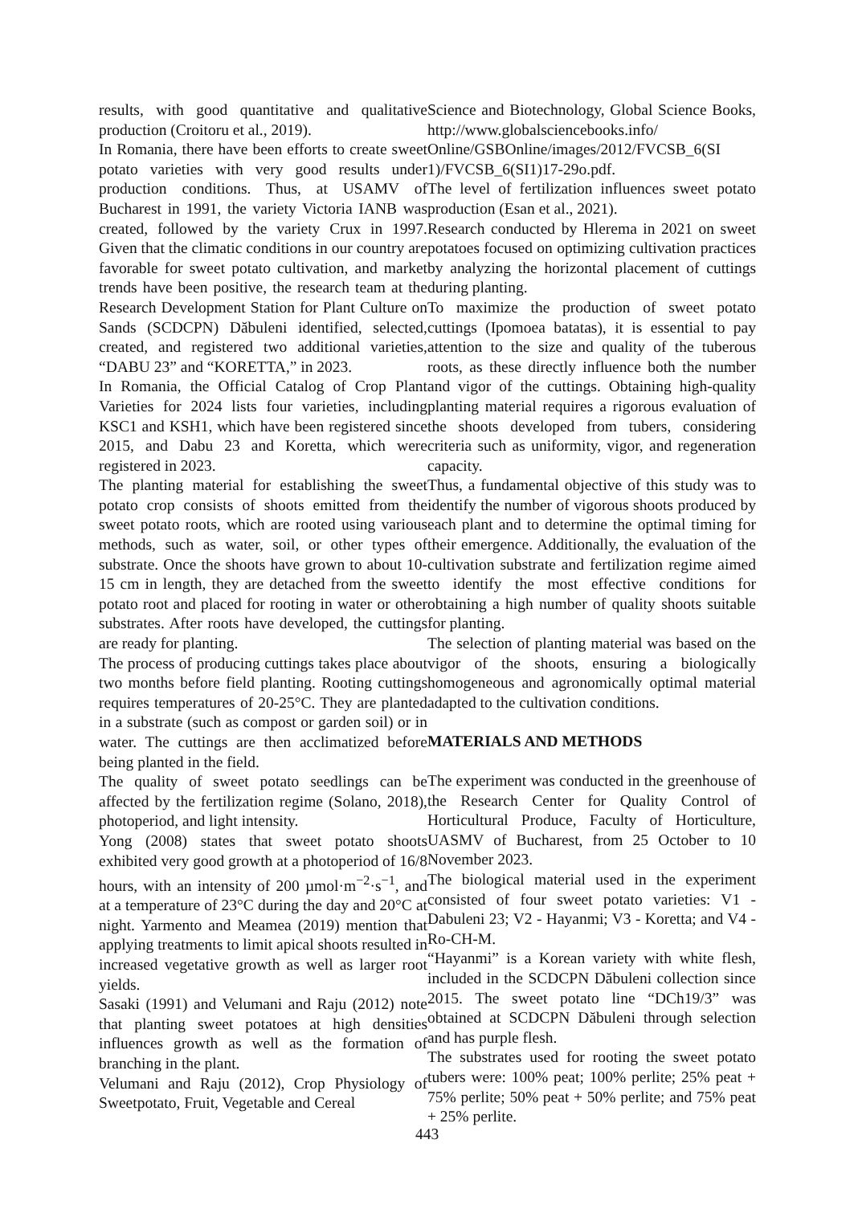results, with good quantitative and qualitative production (Croitoru et al., 2019).
In Romania, there have been efforts to create sweet potato varieties with very good results under production conditions. Thus, at USAMV of Bucharest in 1991, the variety Victoria IANB was created, followed by the variety Crux in 1997. Given that the climatic conditions in our country are favorable for sweet potato cultivation, and market trends have been positive, the research team at the Research Development Station for Plant Culture on Sands (SCDCPN) Dăbuleni identified, selected, created, and registered two additional varieties, “DABU 23” and “KORETTA,” in 2023.
In Romania, the Official Catalog of Crop Plant Varieties for 2024 lists four varieties, including KSC1 and KSH1, which have been registered since 2015, and Dabu 23 and Koretta, which were registered in 2023.
The planting material for establishing the sweet potato crop consists of shoots emitted from the sweet potato roots, which are rooted using various methods, such as water, soil, or other types of substrate. Once the shoots have grown to about 10-15 cm in length, they are detached from the sweet potato root and placed for rooting in water or other substrates. After roots have developed, the cuttings are ready for planting.
The process of producing cuttings takes place about two months before field planting. Rooting cuttings requires temperatures of 20-25°C. They are planted in a substrate (such as compost or garden soil) or in water. The cuttings are then acclimatized before being planted in the field.
The quality of sweet potato seedlings can be affected by the fertilization regime (Solano, 2018), photoperiod, and light intensity.
Yong (2008) states that sweet potato shoots exhibited very good growth at a photoperiod of 16/8 hours, with an intensity of 200 µmol·m<sup>−2</sup>·s<sup>−1</sup>, and at a temperature of 23°C during the day and 20°C at night. Yarmento and Meamea (2019) mention that applying treatments to limit apical shoots resulted in increased vegetative growth as well as larger root yields.
Sasaki (1991) and Velumani and Raju (2012) note that planting sweet potatoes at high densities influences growth as well as the formation of branching in the plant.
Velumani and Raju (2012), Crop Physiology of Sweetpotato, Fruit, Vegetable and Cereal
Science and Biotechnology, Global Science Books, http://www.globalsciencebooks.info/ Online/GSBOnline/images/2012/FVCSB_6(SI 1)/FVCSB_6(SI1)17-29o.pdf.
The level of fertilization influences sweet potato production (Esan et al., 2021).
Research conducted by Hlerema in 2021 on sweet potatoes focused on optimizing cultivation practices by analyzing the horizontal placement of cuttings during planting.
To maximize the production of sweet potato cuttings (Ipomoea batatas), it is essential to pay attention to the size and quality of the tuberous roots, as these directly influence both the number and vigor of the cuttings. Obtaining high-quality planting material requires a rigorous evaluation of the shoots developed from tubers, considering criteria such as uniformity, vigor, and regeneration capacity.
Thus, a fundamental objective of this study was to identify the number of vigorous shoots produced by each plant and to determine the optimal timing for their emergence. Additionally, the evaluation of the cultivation substrate and fertilization regime aimed to identify the most effective conditions for obtaining a high number of quality shoots suitable for planting.
The selection of planting material was based on the vigor of the shoots, ensuring a biologically homogeneous and agronomically optimal material adapted to the cultivation conditions.
MATERIALS AND METHODS
The experiment was conducted in the greenhouse of the Research Center for Quality Control of Horticultural Produce, Faculty of Horticulture, UASMV of Bucharest, from 25 October to 10 November 2023.
The biological material used in the experiment consisted of four sweet potato varieties: V1 - Dabuleni 23; V2 - Hayanmi; V3 - Koretta; and V4 - Ro-CH-M.
“Hayanmi” is a Korean variety with white flesh, included in the SCDCPN Dăbuleni collection since 2015. The sweet potato line “DCh19/3” was obtained at SCDCPN Dăbuleni through selection and has purple flesh.
The substrates used for rooting the sweet potato tubers were: 100% peat; 100% perlite; 25% peat + 75% perlite; 50% peat + 50% perlite; and 75% peat + 25% perlite.
443